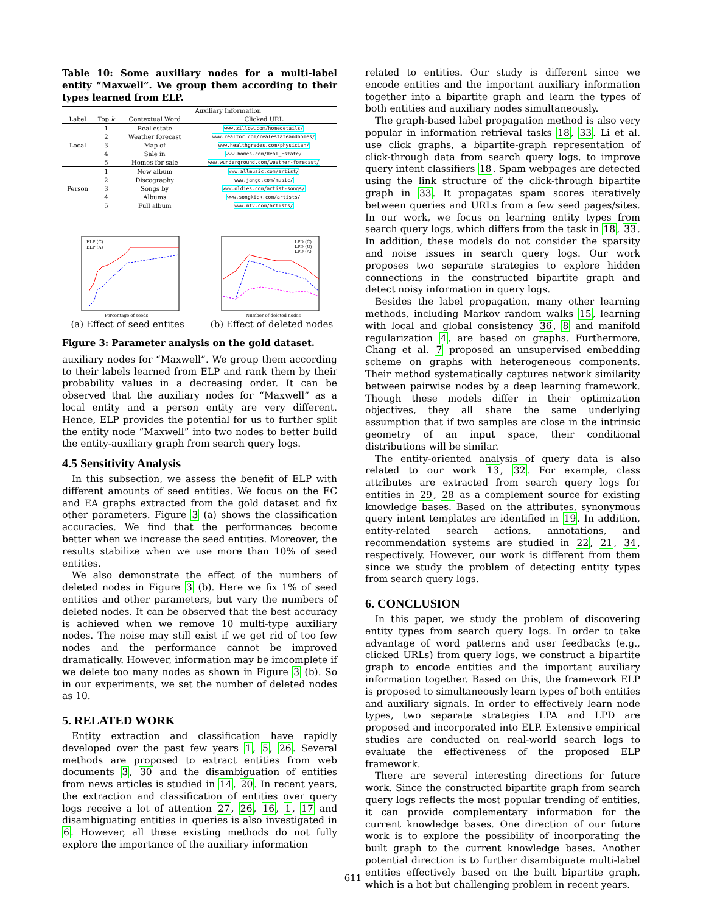Table 10: Some auxiliary nodes for a multi-label entity “Maxwell”. We group them according to their types learned from ELP.
| | | Auxiliary Information | |
| --- | --- | --- | --- |
| Label | Top k | Contextual Word | Clicked URL |
| Local | 1 | Real estate | www.zillow.com/homedetails/ |
| | 2 | Weather forecast | www.realtor.com/realestateandhomes/ |
| | 3 | Map of | www.healthgrades.com/physician/ |
| | 4 | Sale in | www.homes.com/Real_Estate/ |
| | 5 | Homes for sale | www.wunderground.com/weather-forecast/ |
| Person | 1 | New album | www.allmusic.com/artist/ |
| | 2 | Discography | www.jango.com/music/ |
| | 3 | Songs by | www.oldies.com/artist-songs/ |
| | 4 | Albums | www.songkick.com/artists/ |
| | 5 | Full album | www.mtv.com/artists/ |
ELP (C)
ELP (A)
Percentage of seeds
(a) Effect of seed entites
LPD (C)
LPD (U)
LPD (A)
Number of deleted nodes
(b) Effect of deleted nodes
Figure 3: Parameter analysis on the gold dataset.
auxiliary nodes for “Maxwell”. We group them according to their labels learned from ELP and rank them by their probability values in a decreasing order. It can be observed that the auxiliary nodes for “Maxwell” as a local entity and a person entity are very different. Hence, ELP provides the potential for us to further split the entity node “Maxwell” into two nodes to better build the entity-auxiliary graph from search query logs.
4.5 Sensitivity Analysis
In this subsection, we assess the benefit of ELP with different amounts of seed entities. We focus on the EC and EA graphs extracted from the gold dataset and fix other parameters. Figure 3 (a) shows the classification accuracies. We find that the performances become better when we increase the seed entities. Moreover, the results stabilize when we use more than 10% of seed entities.
We also demonstrate the effect of the numbers of deleted nodes in Figure 3 (b). Here we fix 1% of seed entities and other parameters, but vary the numbers of deleted nodes. It can be observed that the best accuracy is achieved when we remove 10 multi-type auxiliary nodes. The noise may still exist if we get rid of too few nodes and the performance cannot be improved dramatically. However, information may be imcomplete if we delete too many nodes as shown in Figure 3 (b). So in our experiments, we set the number of deleted nodes as 10.
5. RELATED WORK
Entity extraction and classification have rapidly developed over the past few years 1, 5, 26. Several methods are proposed to extract entities from web documents 3, 30 and the disambiguation of entities from news articles is studied in 14, 20. In recent years, the extraction and classification of entities over query logs receive a lot of attention 27, 26, 16, 1, 17 and disambiguating entities in queries is also investigated in 6. However, all these existing methods do not fully explore the importance of the auxiliary information
related to entities. Our study is different since we encode entities and the important auxiliary information together into a bipartite graph and learn the types of both entities and auxiliary nodes simultaneously.
The graph-based label propagation method is also very popular in information retrieval tasks 18, 33. Li et al. use click graphs, a bipartite-graph representation of click-through data from search query logs, to improve query intent classifiers 18. Spam webpages are detected using the link structure of the click-through bipartite graph in 33. It propagates spam scores iteratively between queries and URLs from a few seed pages/sites. In our work, we focus on learning entity types from search query logs, which differs from the task in 18, 33. In addition, these models do not consider the sparsity and noise issues in search query logs. Our work proposes two separate strategies to explore hidden connections in the constructed bipartite graph and detect noisy information in query logs.
Besides the label propagation, many other learning methods, including Markov random walks 15, learning with local and global consistency 36, 8 and manifold regularization 4, are based on graphs. Furthermore, Chang et al. 7 proposed an unsupervised embedding scheme on graphs with heterogeneous components. Their method systematically captures network similarity between pairwise nodes by a deep learning framework. Though these models differ in their optimization objectives, they all share the same underlying assumption that if two samples are close in the intrinsic geometry of an input space, their conditional distributions will be similar.
The entity-oriented analysis of query data is also related to our work 13, 32. For example, class attributes are extracted from search query logs for entities in 29, 28 as a complement source for existing knowledge bases. Based on the attributes, synonymous query intent templates are identified in 19. In addition, entity-related search actions, annotations, and recommendation systems are studied in 22, 21, 34, respectively. However, our work is different from them since we study the problem of detecting entity types from search query logs.
6. CONCLUSION
In this paper, we study the problem of discovering entity types from search query logs. In order to take advantage of word patterns and user feedbacks (e.g., clicked URLs) from query logs, we construct a bipartite graph to encode entities and the important auxiliary information together. Based on this, the framework ELP is proposed to simultaneously learn types of both entities and auxiliary signals. In order to effectively learn node types, two separate strategies LPA and LPD are proposed and incorporated into ELP. Extensive empirical studies are conducted on real-world search logs to evaluate the effectiveness of the proposed ELP framework.
There are several interesting directions for future work. Since the constructed bipartite graph from search query logs reflects the most popular trending of entities, it can provide complementary information for the current knowledge bases. One direction of our future work is to explore the possibility of incorporating the built graph to the current knowledge bases. Another potential direction is to further disambiguate multi-label entities effectively based on the built bipartite graph, which is a hot but challenging problem in recent years.
611